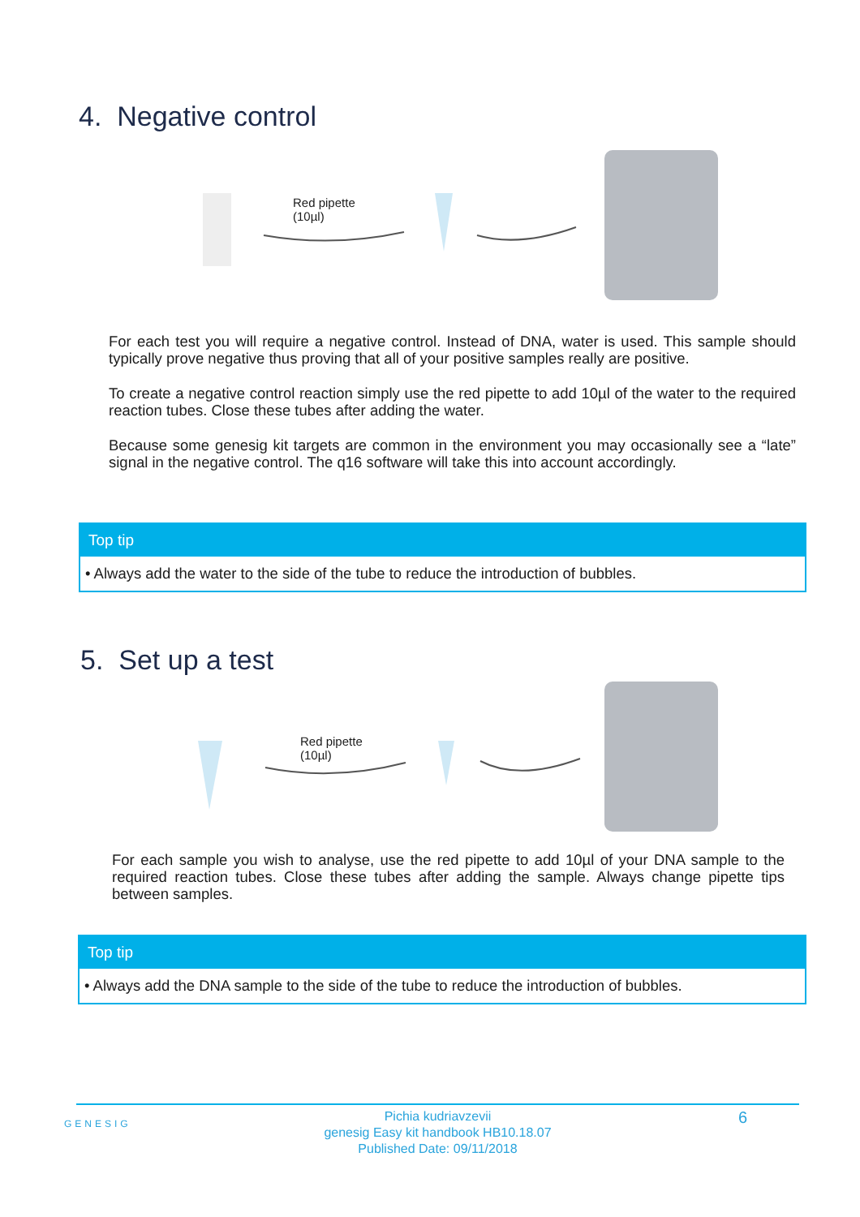4. Negative control
Red pipette
(10µl)
For each test you will require a negative control. Instead of DNA, water is used. This sample should typically prove negative thus proving that all of your positive samples really are positive.
To create a negative control reaction simply use the red pipette to add 10µl of the water to the required reaction tubes. Close these tubes after adding the water.
Because some genesig kit targets are common in the environment you may occasionally see a “late” signal in the negative control. The q16 software will take this into account accordingly.
Top tip
• Always add the water to the side of the tube to reduce the introduction of bubbles.
5. Set up a test
Red pipette
(10µl)
For each sample you wish to analyse, use the red pipette to add 10µl of your DNA sample to the required reaction tubes. Close these tubes after adding the sample. Always change pipette tips between samples.
Top tip
• Always add the DNA sample to the side of the tube to reduce the introduction of bubbles.
GENESIG
Pichia kudriavzevii
genesig Easy kit handbook HB10.18.07
Published Date: 09/11/2018
6